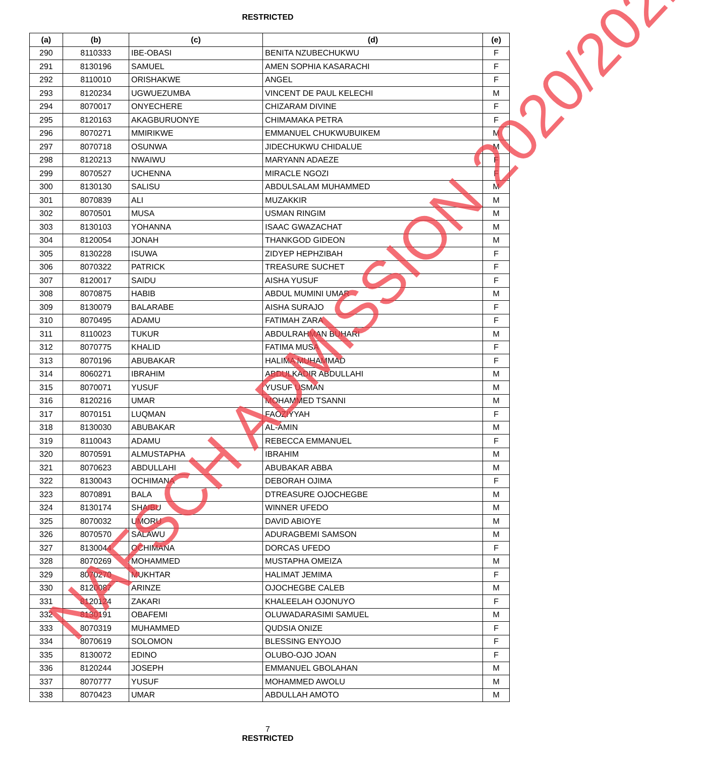RESTRICTED
| (a) | (b) | (c) | (d) | (e) |
| --- | --- | --- | --- | --- |
| 290 | 8110333 | IBE-OBASI | BENITA NZUBECHUKWU | F |
| 291 | 8130196 | SAMUEL | AMEN SOPHIA KASARACHI | F |
| 292 | 8110010 | ORISHAKWE | ANGEL | F |
| 293 | 8120234 | UGWUEZUMBA | VINCENT DE PAUL KELECHI | M |
| 294 | 8070017 | ONYECHERE | CHIZARAM DIVINE | F |
| 295 | 8120163 | AKAGBURUONYE | CHIMAMAKA PETRA | F |
| 296 | 8070271 | MMIRIKWE | EMMANUEL CHUKWUBUIKEM | M |
| 297 | 8070718 | OSUNWA | JIDECHUKWU CHIDALUE | M |
| 298 | 8120213 | NWAIWU | MARYANN ADAEZE | F |
| 299 | 8070527 | UCHENNA | MIRACLE NGOZI | F |
| 300 | 8130130 | SALISU | ABDULSALAM MUHAMMED | M |
| 301 | 8070839 | ALI | MUZAKKIR | M |
| 302 | 8070501 | MUSA | USMAN RINGIM | M |
| 303 | 8130103 | YOHANNA | ISAAC GWAZACHAT | M |
| 304 | 8120054 | JONAH | THANKGOD GIDEON | M |
| 305 | 8130228 | ISUWA | ZIDYEP HEPHZIBAH | F |
| 306 | 8070322 | PATRICK | TREASURE SUCHET | F |
| 307 | 8120017 | SAIDU | AISHA YUSUF | F |
| 308 | 8070875 | HABIB | ABDUL MUMINI UMAR | M |
| 309 | 8130079 | BALARABE | AISHA SURAJO | F |
| 310 | 8070495 | ADAMU | FATIMAH ZARA | F |
| 311 | 8110023 | TUKUR | ABDULRAHMAN BUHARI | M |
| 312 | 8070775 | KHALID | FATIMA MUSA | F |
| 313 | 8070196 | ABUBAKAR | HALIMA MUHAMMAD | F |
| 314 | 8060271 | IBRAHIM | ABDULKADIR ABDULLAHI | M |
| 315 | 8070071 | YUSUF | YUSUF USMAN | M |
| 316 | 8120216 | UMAR | MOHAMMED TSANNI | M |
| 317 | 8070151 | LUQMAN | FAOZIYYAH | F |
| 318 | 8130030 | ABUBAKAR | AL-AMIN | M |
| 319 | 8110043 | ADAMU | REBECCA EMMANUEL | F |
| 320 | 8070591 | ALMUSTAPHA | IBRAHIM | M |
| 321 | 8070623 | ABDULLAHI | ABUBAKAR ABBA | M |
| 322 | 8130043 | OCHIMANA | DEBORAH OJIMA | F |
| 323 | 8070891 | BALA | DTREASURE OJOCHEGBE | M |
| 324 | 8130174 | SHAIBU | WINNER UFEDO | M |
| 325 | 8070032 | UMORU | DAVID ABIOYE | M |
| 326 | 8070570 | SALAWU | ADURAGBEMI SAMSON | M |
| 327 | 8130044 | OCHIMANA | DORCAS UFEDO | F |
| 328 | 8070269 | MOHAMMED | MUSTAPHA OMEIZA | M |
| 329 | 8070270 | MUKHTAR | HALIMAT JEMIMA | F |
| 330 | 8120087 | ARINZE | OJOCHEGBE CALEB | M |
| 331 | 8120124 | ZAKARI | KHALEELAH OJONUYO | F |
| 332 | 8130191 | OBAFEMI | OLUWADARASIMI SAMUEL | M |
| 333 | 8070319 | MUHAMMED | QUDSIA ONIZE | F |
| 334 | 8070619 | SOLOMON | BLESSING ENYOJO | F |
| 335 | 8130072 | EDINO | OLUBO-OJO JOAN | F |
| 336 | 8120244 | JOSEPH | EMMANUEL GBOLAHAN | M |
| 337 | 8070777 | YUSUF | MOHAMMED AWOLU | M |
| 338 | 8070423 | UMAR | ABDULLAH AMOTO | M |
7
RESTRICTED
NAFSCH ADMISSION 2020/2021